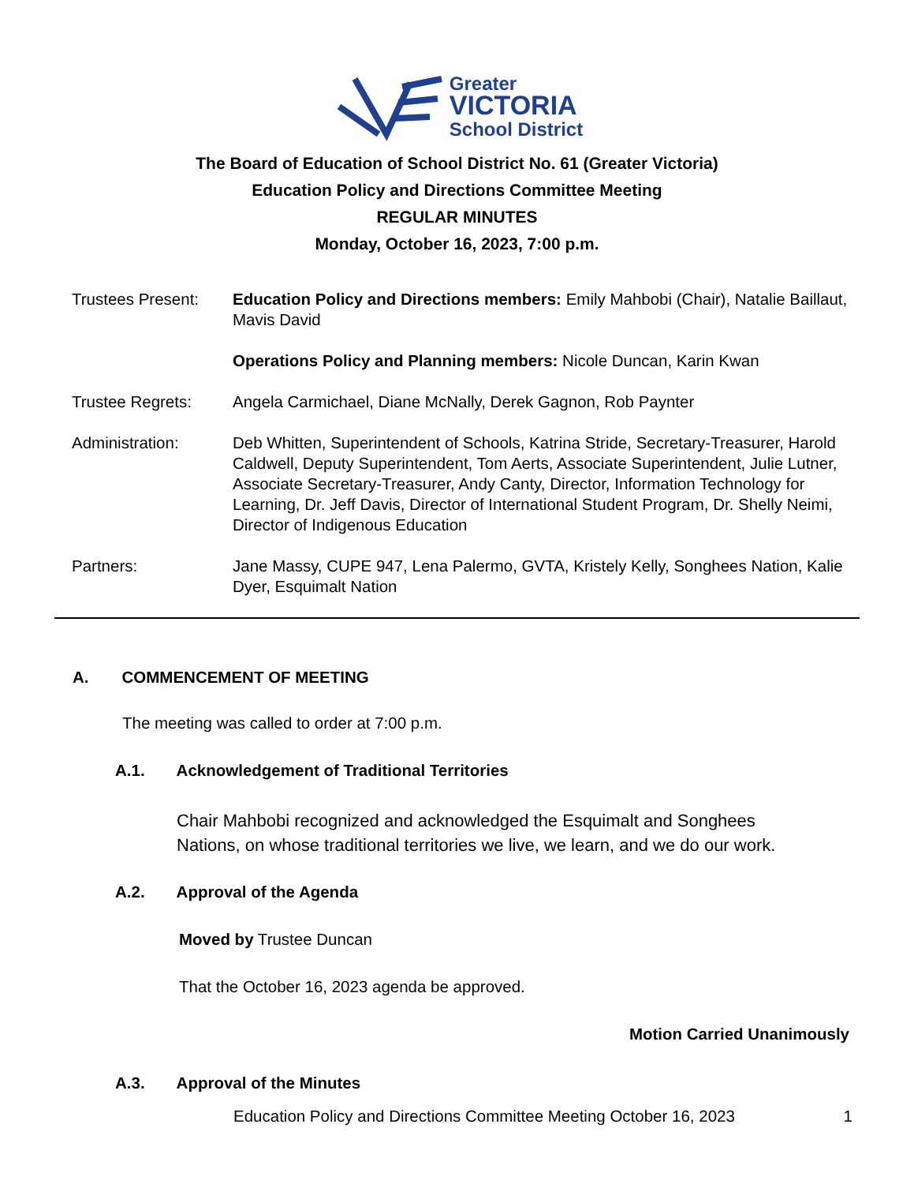Greater
VICTORIA
School District
The Board of Education of School District No. 61 (Greater Victoria)
Education Policy and Directions Committee Meeting
REGULAR MINUTES
Monday, October 16, 2023, 7:00 p.m.
Trustees Present:
Education Policy and Directions members: Emily Mahbobi (Chair), Natalie Baillaut, Mavis David
Operations Policy and Planning members: Nicole Duncan, Karin Kwan
Trustee Regrets: Angela Carmichael, Diane McNally, Derek Gagnon, Rob Paynter
Administration: Deb Whitten, Superintendent of Schools, Katrina Stride, Secretary-Treasurer, Harold Caldwell, Deputy Superintendent, Tom Aerts, Associate Superintendent, Julie Lutner, Associate Secretary-Treasurer, Andy Canty, Director, Information Technology for Learning, Dr. Jeff Davis, Director of International Student Program, Dr. Shelly Neimi, Director of Indigenous Education
Partners: Jane Massy, CUPE 947, Lena Palermo, GVTA, Kristely Kelly, Songhees Nation, Kalie Dyer, Esquimalt Nation
A. COMMENCEMENT OF MEETING
The meeting was called to order at 7:00 p.m.
A.1. Acknowledgement of Traditional Territories
Chair Mahbobi recognized and acknowledged the Esquimalt and Songhees Nations, on whose traditional territories we live, we learn, and we do our work.
A.2. Approval of the Agenda
Moved by Trustee Duncan
That the October 16, 2023 agenda be approved.
Motion Carried Unanimously
A.3. Approval of the Minutes
Education Policy and Directions Committee Meeting October 16, 2023 1